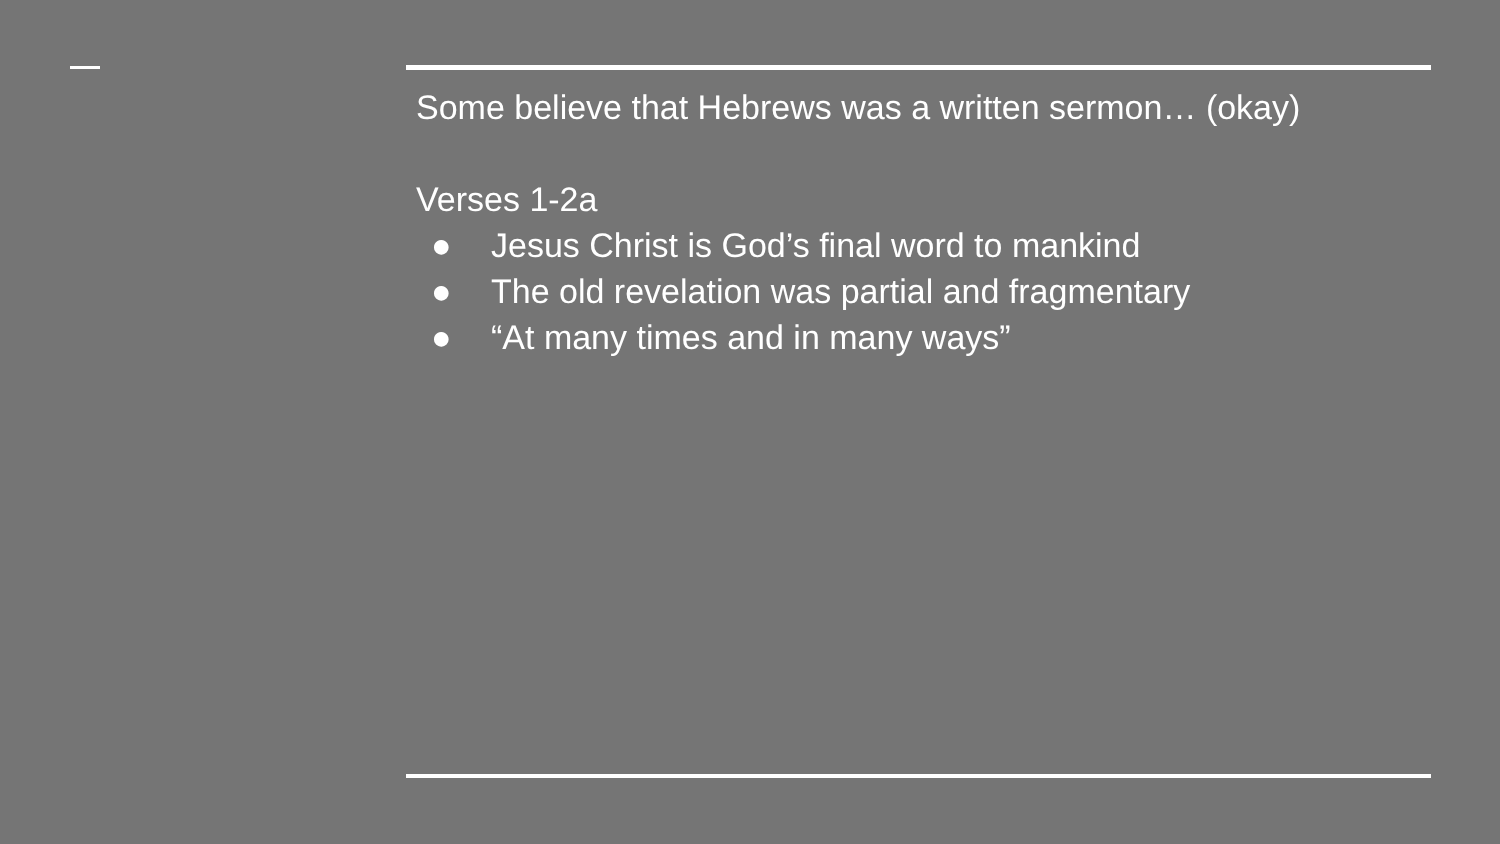Some believe that Hebrews was a written sermon… (okay)
Verses 1-2a
● Jesus Christ is God’s final word to mankind
● The old revelation was partial and fragmentary
● “At many times and in many ways”